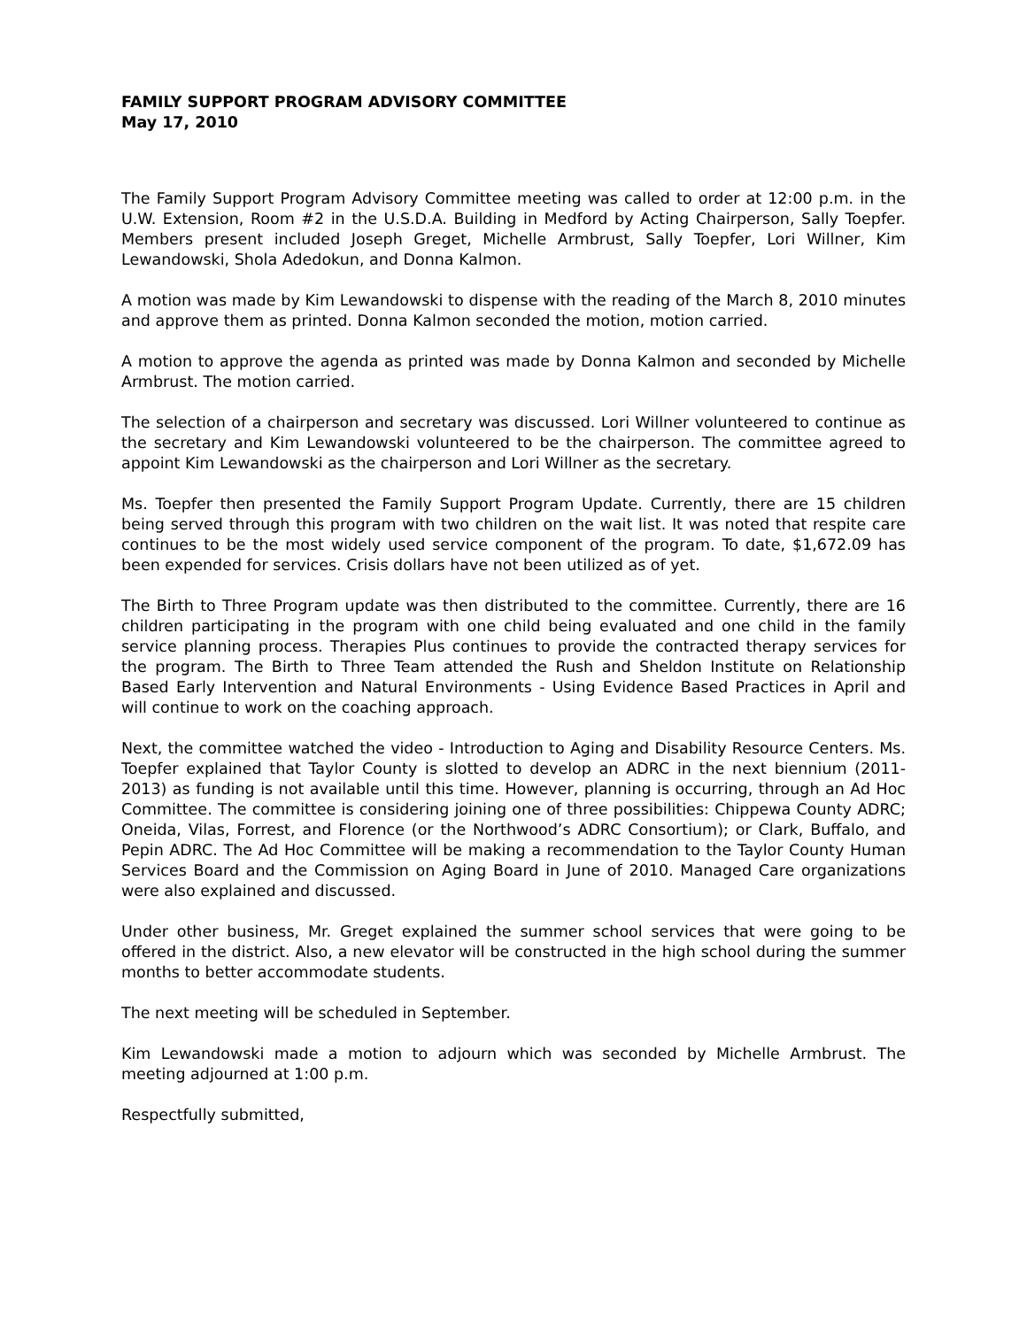FAMILY SUPPORT PROGRAM ADVISORY COMMITTEE
May 17, 2010
The Family Support Program Advisory Committee meeting was called to order at 12:00 p.m. in the U.W. Extension, Room #2 in the U.S.D.A. Building in Medford by Acting Chairperson, Sally Toepfer. Members present included Joseph Greget, Michelle Armbrust, Sally Toepfer, Lori Willner, Kim Lewandowski, Shola Adedokun, and Donna Kalmon.
A motion was made by Kim Lewandowski to dispense with the reading of the March 8, 2010 minutes and approve them as printed. Donna Kalmon seconded the motion, motion carried.
A motion to approve the agenda as printed was made by Donna Kalmon and seconded by Michelle Armbrust. The motion carried.
The selection of a chairperson and secretary was discussed. Lori Willner volunteered to continue as the secretary and Kim Lewandowski volunteered to be the chairperson. The committee agreed to appoint Kim Lewandowski as the chairperson and Lori Willner as the secretary.
Ms. Toepfer then presented the Family Support Program Update. Currently, there are 15 children being served through this program with two children on the wait list. It was noted that respite care continues to be the most widely used service component of the program. To date, $1,672.09 has been expended for services. Crisis dollars have not been utilized as of yet.
The Birth to Three Program update was then distributed to the committee. Currently, there are 16 children participating in the program with one child being evaluated and one child in the family service planning process. Therapies Plus continues to provide the contracted therapy services for the program. The Birth to Three Team attended the Rush and Sheldon Institute on Relationship Based Early Intervention and Natural Environments - Using Evidence Based Practices in April and will continue to work on the coaching approach.
Next, the committee watched the video - Introduction to Aging and Disability Resource Centers. Ms. Toepfer explained that Taylor County is slotted to develop an ADRC in the next biennium (2011-2013) as funding is not available until this time. However, planning is occurring, through an Ad Hoc Committee. The committee is considering joining one of three possibilities: Chippewa County ADRC; Oneida, Vilas, Forrest, and Florence (or the Northwood’s ADRC Consortium); or Clark, Buffalo, and Pepin ADRC. The Ad Hoc Committee will be making a recommendation to the Taylor County Human Services Board and the Commission on Aging Board in June of 2010. Managed Care organizations were also explained and discussed.
Under other business, Mr. Greget explained the summer school services that were going to be offered in the district. Also, a new elevator will be constructed in the high school during the summer months to better accommodate students.
The next meeting will be scheduled in September.
Kim Lewandowski made a motion to adjourn which was seconded by Michelle Armbrust. The meeting adjourned at 1:00 p.m.
Respectfully submitted,